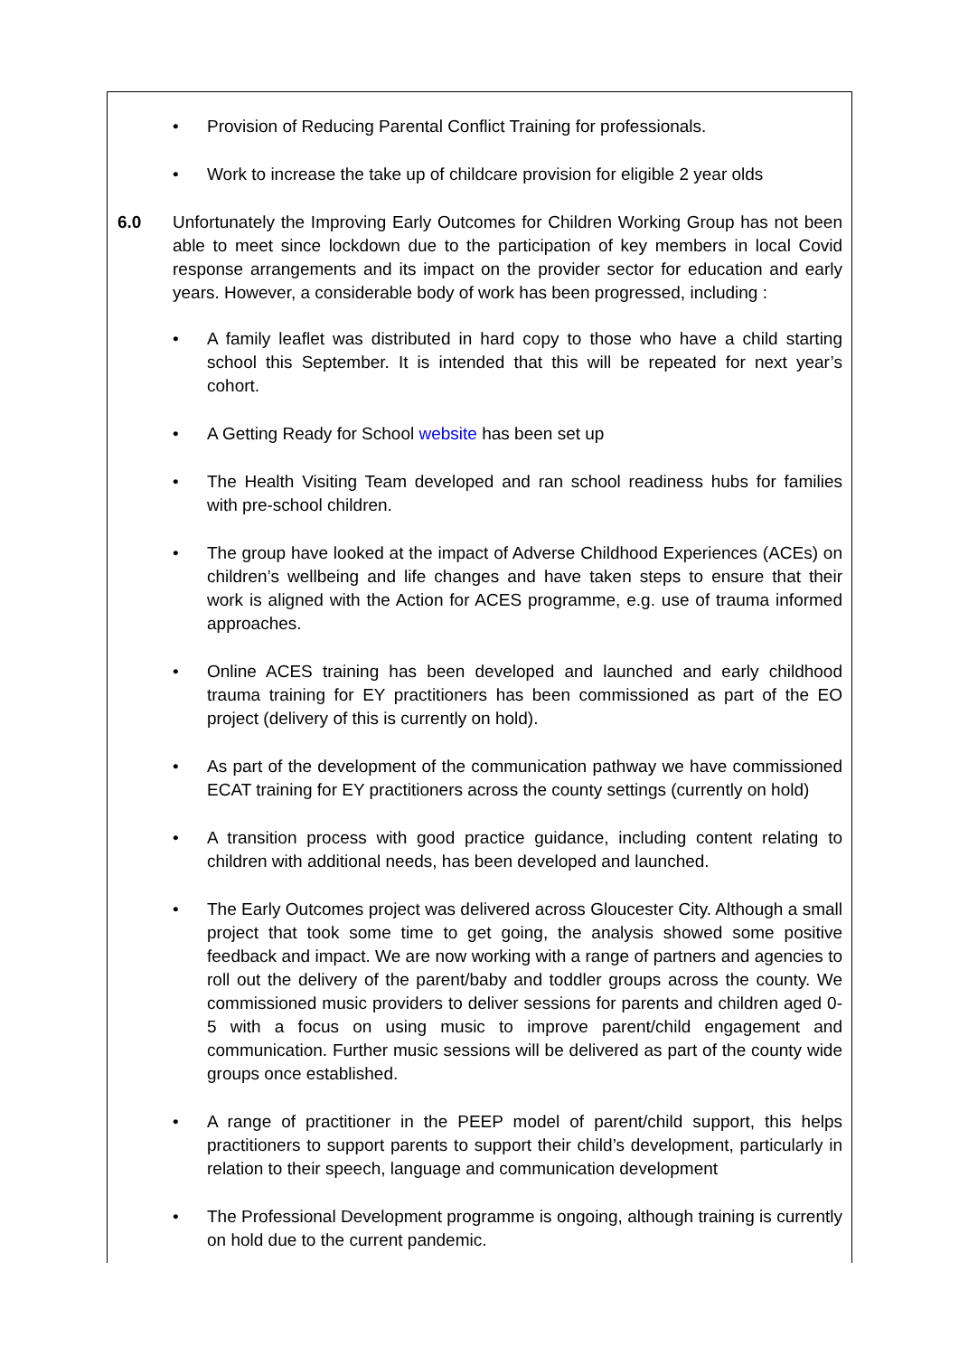• Provision of Reducing Parental Conflict Training for professionals.
• Work to increase the take up of childcare provision for eligible 2 year olds
6.0 Unfortunately the Improving Early Outcomes for Children Working Group has not been able to meet since lockdown due to the participation of key members in local Covid response arrangements and its impact on the provider sector for education and early years. However, a considerable body of work has been progressed, including :
• A family leaflet was distributed in hard copy to those who have a child starting school this September. It is intended that this will be repeated for next year’s cohort.
• A Getting Ready for School website has been set up
• The Health Visiting Team developed and ran school readiness hubs for families with pre-school children.
• The group have looked at the impact of Adverse Childhood Experiences (ACEs) on children’s wellbeing and life changes and have taken steps to ensure that their work is aligned with the Action for ACES programme, e.g. use of trauma informed approaches.
• Online ACES training has been developed and launched and early childhood trauma training for EY practitioners has been commissioned as part of the EO project (delivery of this is currently on hold).
• As part of the development of the communication pathway we have commissioned ECAT training for EY practitioners across the county settings (currently on hold)
• A transition process with good practice guidance, including content relating to children with additional needs, has been developed and launched.
• The Early Outcomes project was delivered across Gloucester City. Although a small project that took some time to get going, the analysis showed some positive feedback and impact. We are now working with a range of partners and agencies to roll out the delivery of the parent/baby and toddler groups across the county. We commissioned music providers to deliver sessions for parents and children aged 0-5 with a focus on using music to improve parent/child engagement and communication. Further music sessions will be delivered as part of the county wide groups once established.
• A range of practitioner in the PEEP model of parent/child support, this helps practitioners to support parents to support their child’s development, particularly in relation to their speech, language and communication development
• The Professional Development programme is ongoing, although training is currently on hold due to the current pandemic.